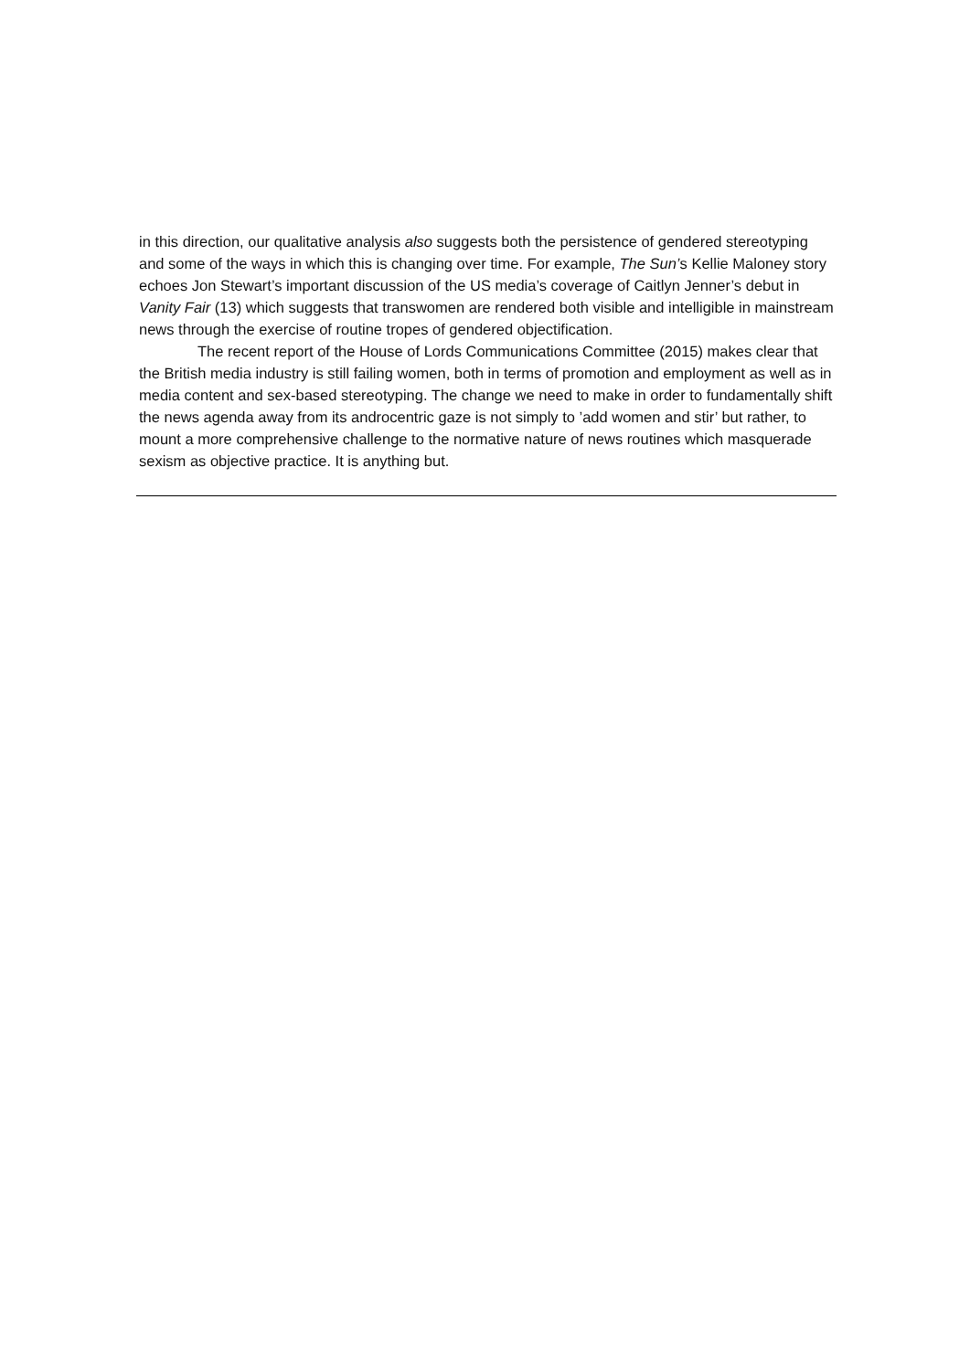in this direction, our qualitative analysis also suggests both the persistence of gendered stereotyping and some of the ways in which this is changing over time. For example, The Sun’s Kellie Maloney story echoes Jon Stewart’s important discussion of the US media’s coverage of Caitlyn Jenner’s debut in Vanity Fair (13) which suggests that transwomen are rendered both visible and intelligible in mainstream news through the exercise of routine tropes of gendered objectification.
The recent report of the House of Lords Communications Committee (2015) makes clear that the British media industry is still failing women, both in terms of promotion and employment as well as in media content and sex-based stereotyping. The change we need to make in order to fundamentally shift the news agenda away from its androcentric gaze is not simply to ’add women and stir’ but rather, to mount a more comprehensive challenge to the normative nature of news routines which masquerade sexism as objective practice. It is anything but.